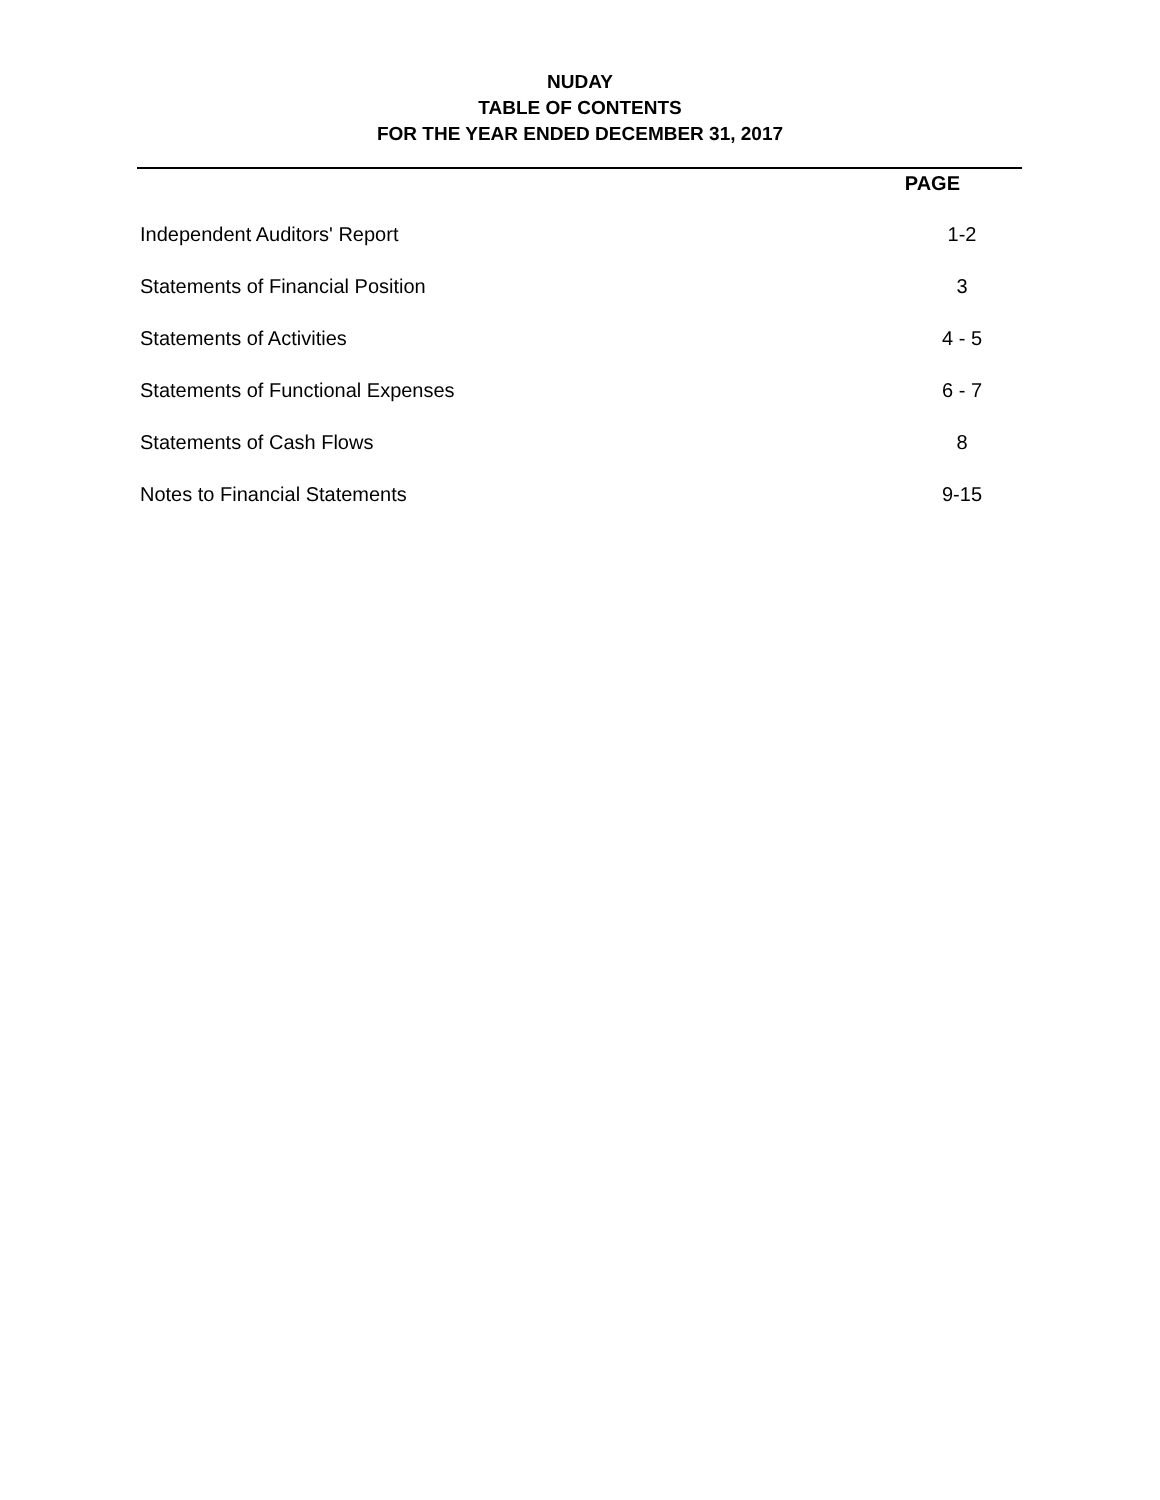NUDAY
TABLE OF CONTENTS
FOR THE YEAR ENDED DECEMBER 31, 2017
| | PAGE |
| --- | --- |
| Independent Auditors' Report | 1-2 |
| Statements of Financial Position | 3 |
| Statements of Activities | 4 - 5 |
| Statements of Functional Expenses | 6 - 7 |
| Statements of Cash Flows | 8 |
| Notes to Financial Statements | 9-15 |